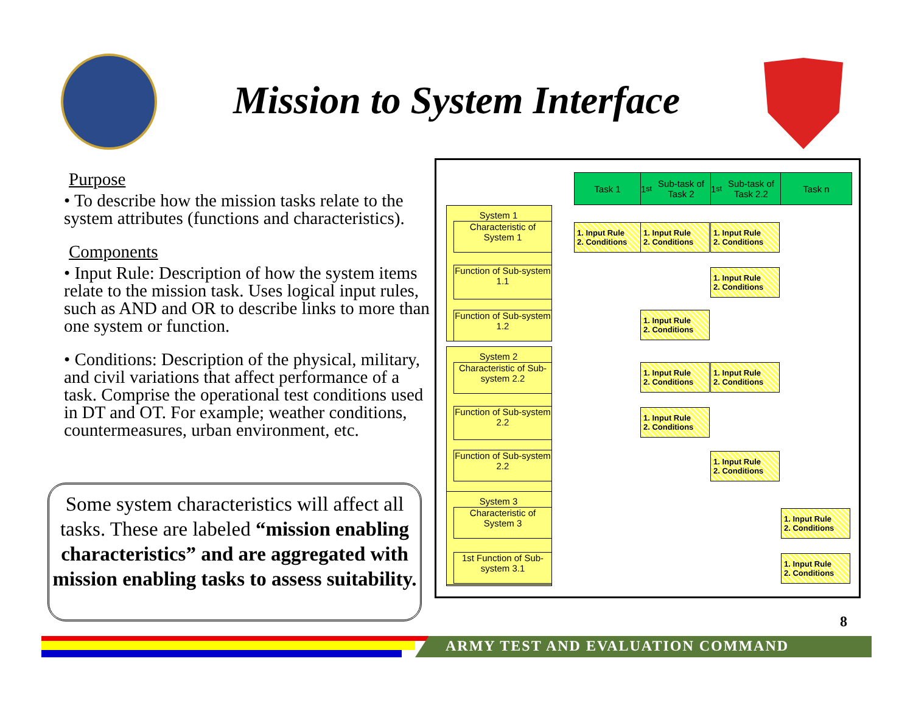Mission to System Interface
Purpose
• To describe how the mission tasks relate to the system attributes (functions and characteristics).
Components
• Input Rule: Description of how the system items relate to the mission task. Uses logical input rules, such as AND and OR to describe links to more than one system or function.
• Conditions: Description of the physical, military, and civil variations that affect performance of a task. Comprise the operational test conditions used in DT and OT. For example; weather conditions, countermeasures, urban environment, etc.
Some system characteristics will affect all tasks. These are labeled “mission enabling characteristics” and are aggregated with mission enabling tasks to assess suitability.
Task 1
1<sup>st</sup> Sub-task of Task 2
1<sup>st</sup> Sub-task of Task 2.2
Task n
System 1
Characteristic of System 1
Function of Sub-system 1.1
Function of Sub-system 1.2
System 2
Characteristic of Sub-system 2.2
Function of Sub-system 2.2
Function of Sub-system 2.2
System 3
Characteristic of System 3
1st Function of Sub-system 3.1
1. Input Rule
2. Conditions
1. Input Rule
2. Conditions
1. Input Rule
2. Conditions
1. Input Rule
2. Conditions
1. Input Rule
2. Conditions
1. Input Rule
2. Conditions
1. Input Rule
2. Conditions
1. Input Rule
2. Conditions
1. Input Rule
2. Conditions
1. Input Rule
2. Conditions
1. Input Rule
2. Conditions
8
ARMY TEST AND EVALUATION COMMAND